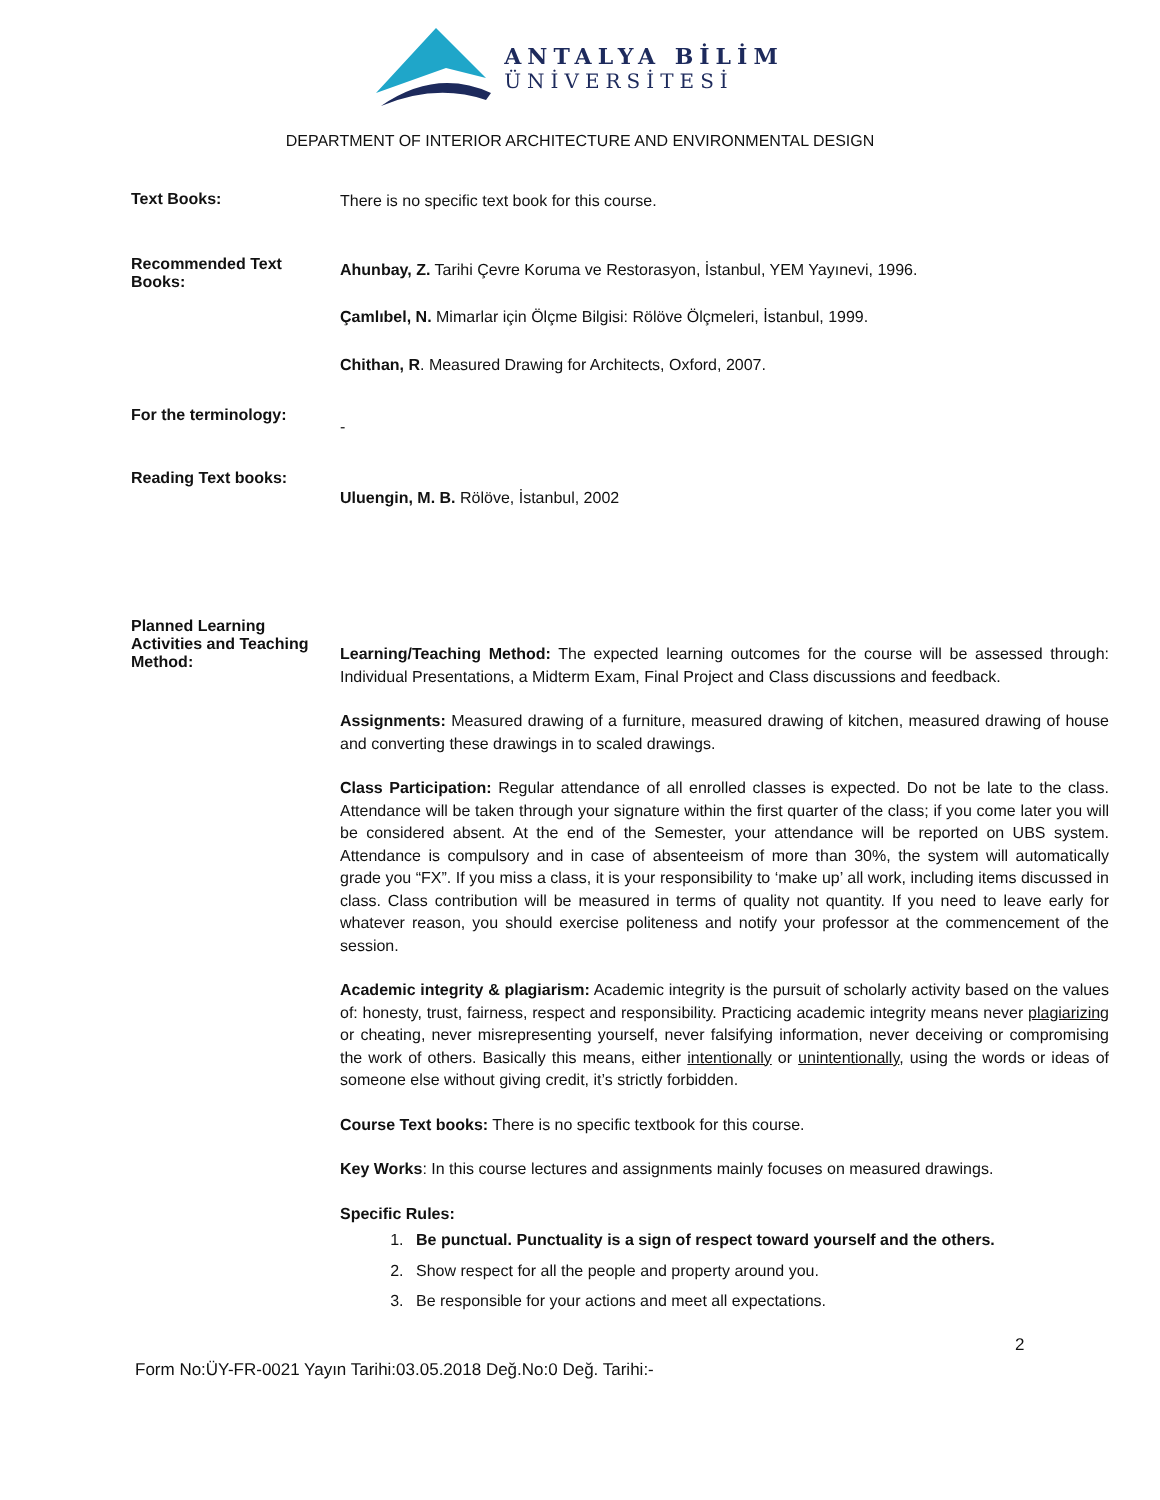ANTALYA BİLİM
ÜNİVERSİTESİ
DEPARTMENT OF INTERIOR ARCHITECTURE AND ENVIRONMENTAL DESIGN
Text Books:
There is no specific text book for this course.
Recommended Text Books:
Ahunbay, Z. Tarihi Çevre Koruma ve Restorasyon, İstanbul, YEM Yayınevi, 1996.
Çamlıbel, N. Mimarlar için Ölçme Bilgisi: Rölöve Ölçmeleri, İstanbul, 1999.
Chithan, R. Measured Drawing for Architects, Oxford, 2007.
For the terminology:
-
Reading Text books:
Uluengin, M. B. Rölöve, İstanbul, 2002
Planned Learning Activities and Teaching Method:
Learning/Teaching Method: The expected learning outcomes for the course will be assessed through: Individual Presentations, a Midterm Exam, Final Project and Class discussions and feedback.
Assignments: Measured drawing of a furniture, measured drawing of kitchen, measured drawing of house and converting these drawings in to scaled drawings.
Class Participation: Regular attendance of all enrolled classes is expected. Do not be late to the class. Attendance will be taken through your signature within the first quarter of the class; if you come later you will be considered absent. At the end of the Semester, your attendance will be reported on UBS system. Attendance is compulsory and in case of absenteeism of more than 30%, the system will automatically grade you “FX”. If you miss a class, it is your responsibility to ‘make up’ all work, including items discussed in class. Class contribution will be measured in terms of quality not quantity. If you need to leave early for whatever reason, you should exercise politeness and notify your professor at the commencement of the session.
Academic integrity & plagiarism: Academic integrity is the pursuit of scholarly activity based on the values of: honesty, trust, fairness, respect and responsibility. Practicing academic integrity means never plagiarizing or cheating, never misrepresenting yourself, never falsifying information, never deceiving or compromising the work of others. Basically this means, either intentionally or unintentionally, using the words or ideas of someone else without giving credit, it’s strictly forbidden.
Course Text books: There is no specific textbook for this course.
Key Works: In this course lectures and assignments mainly focuses on measured drawings.
Specific Rules:
1. Be punctual. Punctuality is a sign of respect toward yourself and the others.
2. Show respect for all the people and property around you.
3. Be responsible for your actions and meet all expectations.
2
Form No:ÜY-FR-0021 Yayın Tarihi:03.05.2018 Değ.No:0 Değ. Tarihi:-